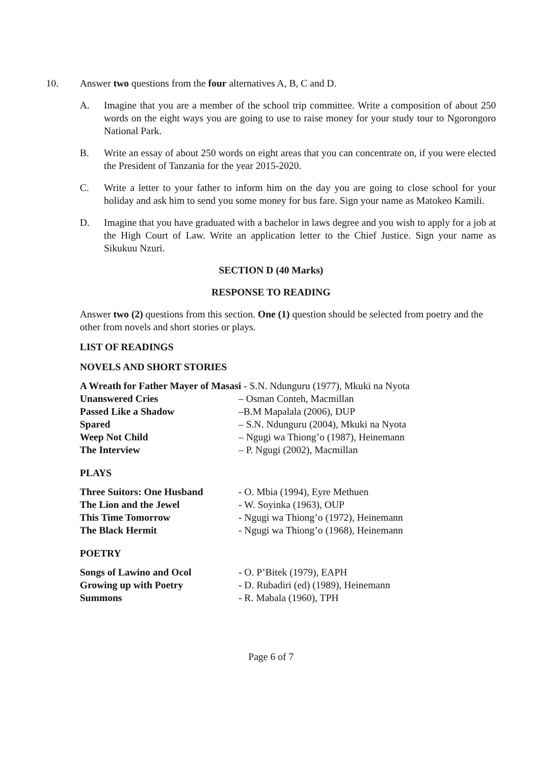10. Answer two questions from the four alternatives A, B, C and D.
A. Imagine that you are a member of the school trip committee. Write a composition of about 250 words on the eight ways you are going to use to raise money for your study tour to Ngorongoro National Park.
B. Write an essay of about 250 words on eight areas that you can concentrate on, if you were elected the President of Tanzania for the year 2015-2020.
C. Write a letter to your father to inform him on the day you are going to close school for your holiday and ask him to send you some money for bus fare. Sign your name as Matokeo Kamili.
D. Imagine that you have graduated with a bachelor in laws degree and you wish to apply for a job at the High Court of Law. Write an application letter to the Chief Justice. Sign your name as Sikukuu Nzuri.
SECTION D (40 Marks)
RESPONSE TO READING
Answer two (2) questions from this section. One (1) question should be selected from poetry and the other from novels and short stories or plays.
LIST OF READINGS
NOVELS AND SHORT STORIES
A Wreath for Father Mayer of Masasi - S.N. Ndunguru (1977), Mkuki na Nyota
Unanswered Cries – Osman Conteh, Macmillan Passed Like a Shadow –B.M Mapalala (2006), DUP Spared – S.N. Ndunguru (2004), Mkuki na Nyota Weep Not Child – Ngugi wa Thiong’o (1987), Heinemann The Interview – P. Ngugi (2002), Macmillan
PLAYS
Three Suitors: One Husband - O. Mbia (1994), Eyre Methuen The Lion and the Jewel - W. Soyinka (1963), OUP This Time Tomorrow - Ngugi wa Thiong’o (1972), Heinemann The Black Hermit - Ngugi wa Thiong’o (1968), Heinemann
POETRY
Songs of Lawino and Ocol - O. P’Bitek (1979), EAPH Growing up with Poetry - D. Rubadiri (ed) (1989), Heinemann Summons - R. Mabala (1960), TPH
Page 6 of 7